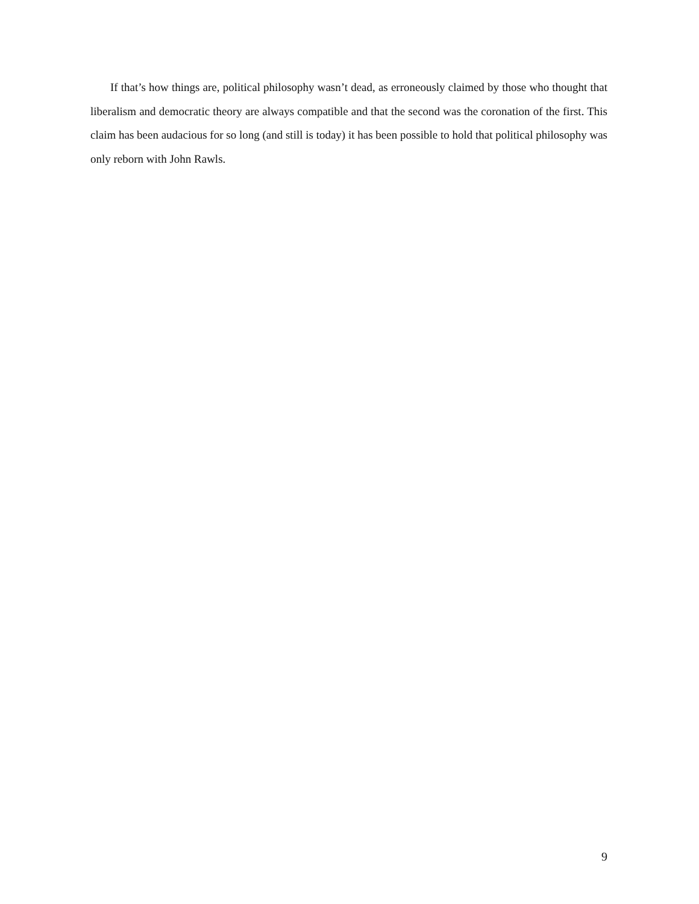If that’s how things are, political philosophy wasn’t dead, as erroneously claimed by those who thought that liberalism and democratic theory are always compatible and that the second was the coronation of the first. This claim has been audacious for so long (and still is today) it has been possible to hold that political philosophy was only reborn with John Rawls.
9